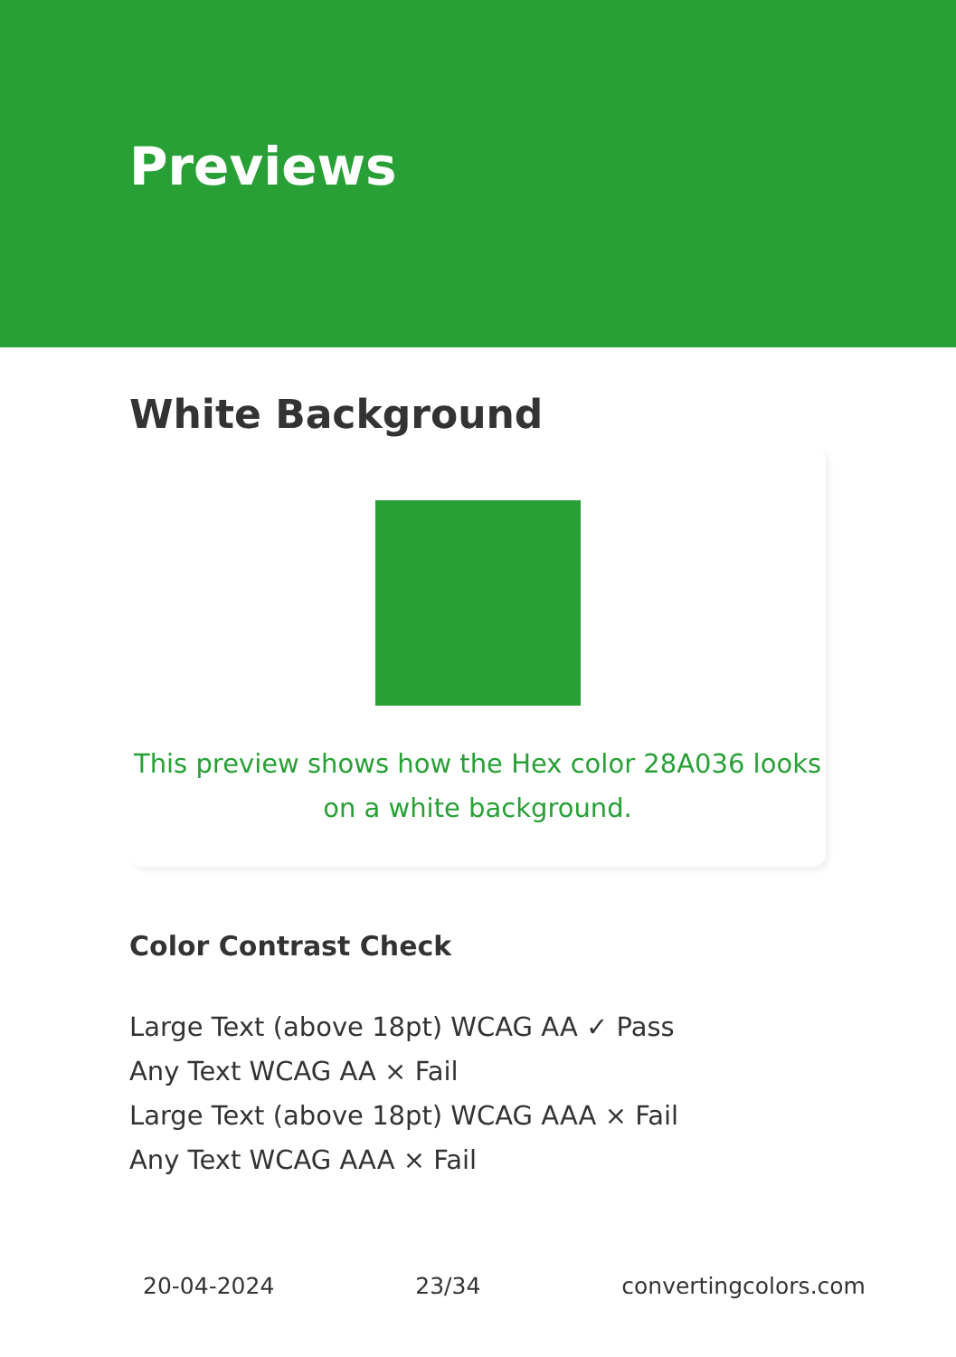Previews
White Background
This preview shows how the Hex color 28A036 looks on a white background.
Color Contrast Check
Large Text (above 18pt) WCAG AA ✓ Pass
Any Text WCAG AA × Fail
Large Text (above 18pt) WCAG AAA × Fail
Any Text WCAG AAA × Fail
20-04-2024 23/34 convertingcolors.com